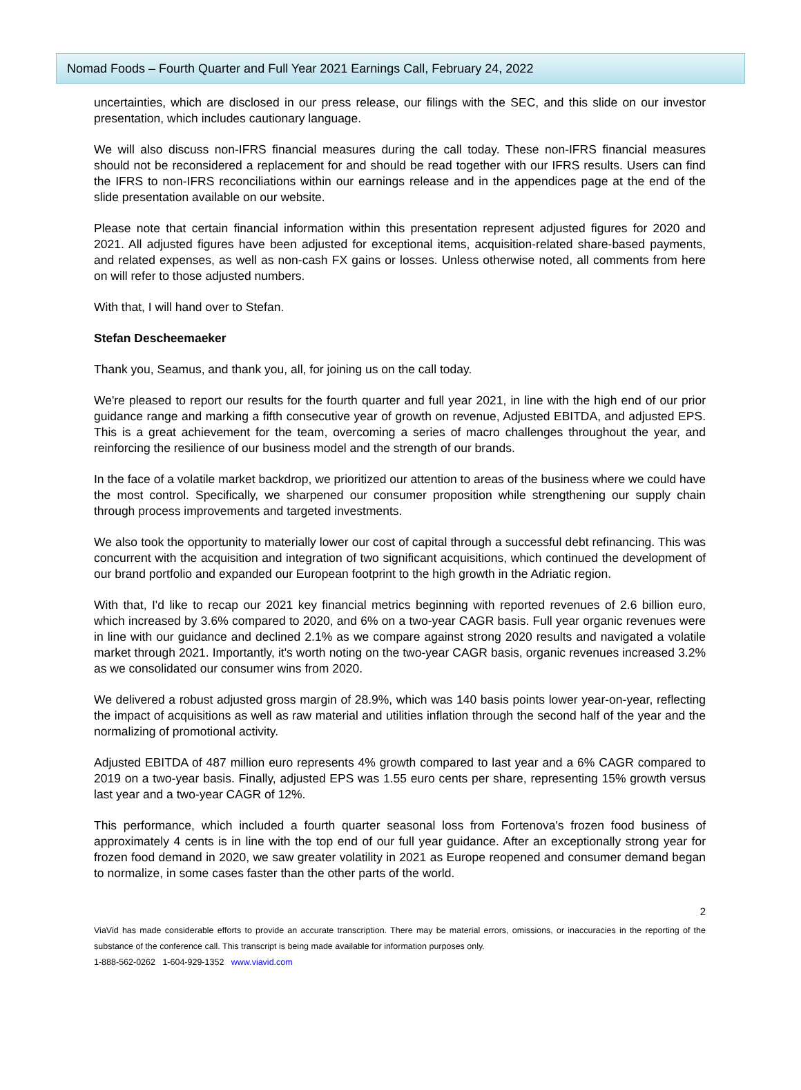Nomad Foods – Fourth Quarter and Full Year 2021 Earnings Call, February 24, 2022
uncertainties, which are disclosed in our press release, our filings with the SEC, and this slide on our investor presentation, which includes cautionary language.
We will also discuss non-IFRS financial measures during the call today. These non-IFRS financial measures should not be reconsidered a replacement for and should be read together with our IFRS results. Users can find the IFRS to non-IFRS reconciliations within our earnings release and in the appendices page at the end of the slide presentation available on our website.
Please note that certain financial information within this presentation represent adjusted figures for 2020 and 2021. All adjusted figures have been adjusted for exceptional items, acquisition-related share-based payments, and related expenses, as well as non-cash FX gains or losses. Unless otherwise noted, all comments from here on will refer to those adjusted numbers.
With that, I will hand over to Stefan.
Stefan Descheemaeker
Thank you, Seamus, and thank you, all, for joining us on the call today.
We're pleased to report our results for the fourth quarter and full year 2021, in line with the high end of our prior guidance range and marking a fifth consecutive year of growth on revenue, Adjusted EBITDA, and adjusted EPS. This is a great achievement for the team, overcoming a series of macro challenges throughout the year, and reinforcing the resilience of our business model and the strength of our brands.
In the face of a volatile market backdrop, we prioritized our attention to areas of the business where we could have the most control. Specifically, we sharpened our consumer proposition while strengthening our supply chain through process improvements and targeted investments.
We also took the opportunity to materially lower our cost of capital through a successful debt refinancing. This was concurrent with the acquisition and integration of two significant acquisitions, which continued the development of our brand portfolio and expanded our European footprint to the high growth in the Adriatic region.
With that, I'd like to recap our 2021 key financial metrics beginning with reported revenues of 2.6 billion euro, which increased by 3.6% compared to 2020, and 6% on a two-year CAGR basis. Full year organic revenues were in line with our guidance and declined 2.1% as we compare against strong 2020 results and navigated a volatile market through 2021. Importantly, it's worth noting on the two-year CAGR basis, organic revenues increased 3.2% as we consolidated our consumer wins from 2020.
We delivered a robust adjusted gross margin of 28.9%, which was 140 basis points lower year-on-year, reflecting the impact of acquisitions as well as raw material and utilities inflation through the second half of the year and the normalizing of promotional activity.
Adjusted EBITDA of 487 million euro represents 4% growth compared to last year and a 6% CAGR compared to 2019 on a two-year basis. Finally, adjusted EPS was 1.55 euro cents per share, representing 15% growth versus last year and a two-year CAGR of 12%.
This performance, which included a fourth quarter seasonal loss from Fortenova's frozen food business of approximately 4 cents is in line with the top end of our full year guidance. After an exceptionally strong year for frozen food demand in 2020, we saw greater volatility in 2021 as Europe reopened and consumer demand began to normalize, in some cases faster than the other parts of the world.
2
ViaVid has made considerable efforts to provide an accurate transcription. There may be material errors, omissions, or inaccuracies in the reporting of the substance of the conference call. This transcript is being made available for information purposes only.
1-888-562-0262 1-604-929-1352 www.viavid.com